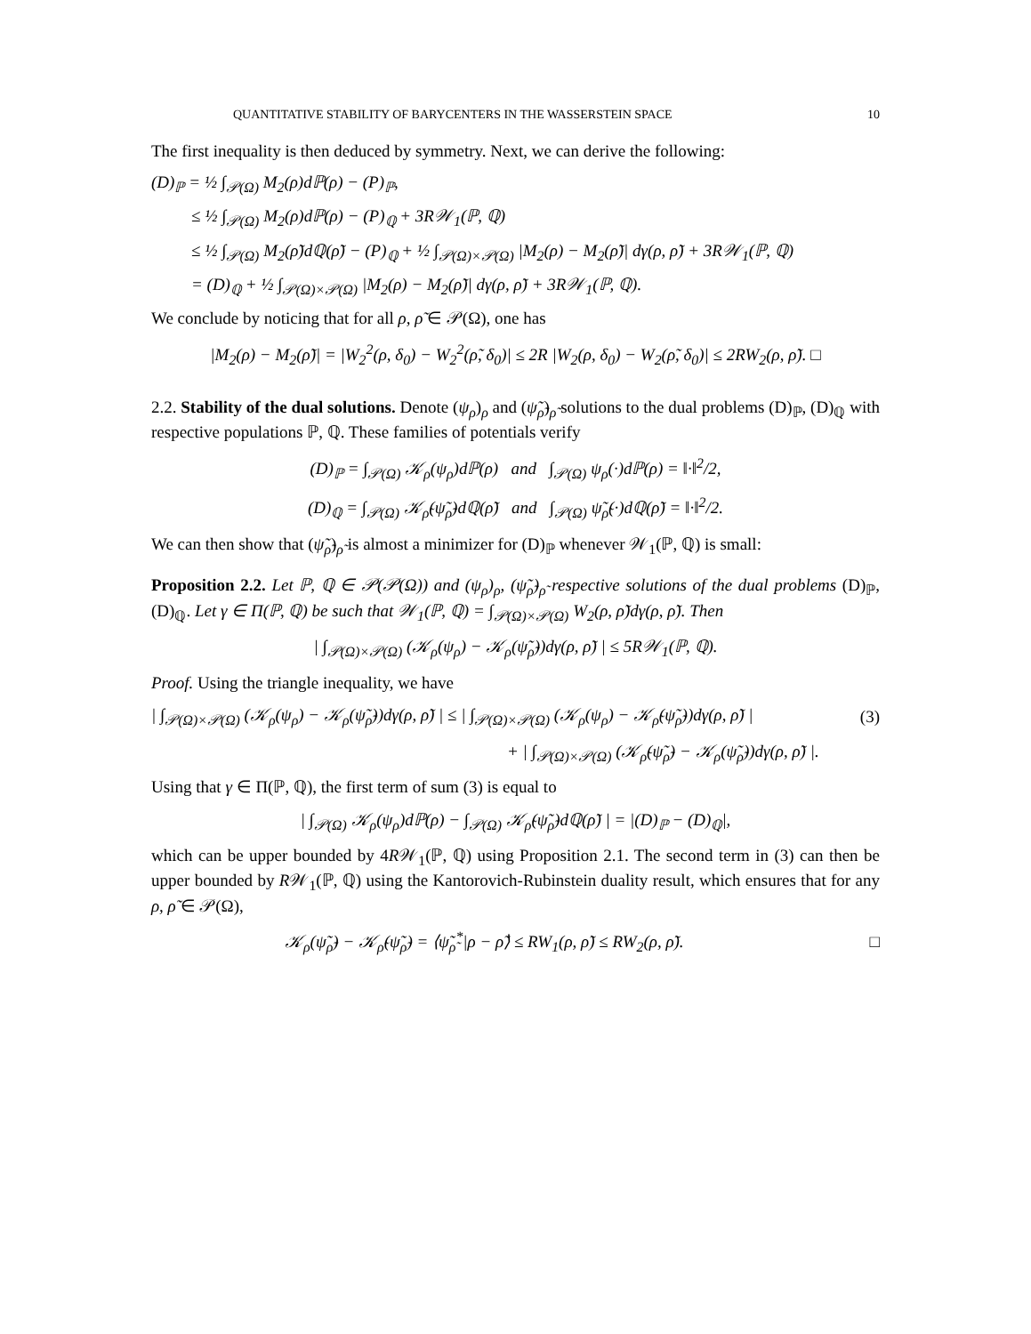QUANTITATIVE STABILITY OF BARYCENTERS IN THE WASSERSTEIN SPACE 10
The first inequality is then deduced by symmetry. Next, we can derive the following:
(D)<sub>ℙ</sub> = ½ ∫<sub>𝒫(Ω)</sub> M<sub>2</sub>(ρ)dℙ(ρ) − (P)<sub>ℙ</sub>,
≤ ½ ∫<sub>𝒫(Ω)</sub> M<sub>2</sub>(ρ)dℙ(ρ) − (P)<sub>ℚ</sub> + 3R𝒲<sub>1</sub>(ℙ, ℚ)
≤ ½ ∫<sub>𝒫(Ω)</sub> M<sub>2</sub>(ρ̃)dℚ(ρ̃) − (P)<sub>ℚ</sub> + ½ ∫<sub>𝒫(Ω)×𝒫(Ω)</sub> |M<sub>2</sub>(ρ) − M<sub>2</sub>(ρ̃)| dγ(ρ, ρ̃) + 3R𝒲<sub>1</sub>(ℙ, ℚ)
= (D)<sub>ℚ</sub> + ½ ∫<sub>𝒫(Ω)×𝒫(Ω)</sub> |M<sub>2</sub>(ρ) − M<sub>2</sub>(ρ̃)| dγ(ρ, ρ̃) + 3R𝒲<sub>1</sub>(ℙ, ℚ).
We conclude by noticing that for all ρ, ρ̃ ∈ 𝒫(Ω), one has
|M<sub>2</sub>(ρ) − M<sub>2</sub>(ρ̃)| = |W<sub>2</sub><sup>2</sup>(ρ, δ<sub>0</sub>) − W<sub>2</sub><sup>2</sup>(ρ̃, δ<sub>0</sub>)| ≤ 2R |W<sub>2</sub>(ρ, δ<sub>0</sub>) − W<sub>2</sub>(ρ̃, δ<sub>0</sub>)| ≤ 2RW<sub>2</sub>(ρ, ρ̃). □
2.2. Stability of the dual solutions. Denote (ψ<sub>ρ</sub>)<sub>ρ</sub> and (ψ̃<sub>ρ̃</sub>)<sub>ρ̃</sub> solutions to the dual problems (D)<sub>ℙ</sub>, (D)<sub>ℚ</sub> with respective populations ℙ, ℚ. These families of potentials verify
(D)<sub>ℙ</sub> = ∫<sub>𝒫(Ω)</sub> 𝒦<sub>ρ</sub>(ψ<sub>ρ</sub>)dℙ(ρ) and ∫<sub>𝒫(Ω)</sub> ψ<sub>ρ</sub>(·)dℙ(ρ) = ‖·‖<sup>2</sup>/2,
(D)<sub>ℚ</sub> = ∫<sub>𝒫(Ω)</sub> 𝒦<sub>ρ̃</sub>(ψ̃<sub>ρ̃</sub>)dℚ(ρ̃) and ∫<sub>𝒫(Ω)</sub> ψ̃<sub>ρ̃</sub>(·)dℚ(ρ̃) = ‖·‖<sup>2</sup>/2.
We can then show that (ψ̃<sub>ρ̃</sub>)<sub>ρ̃</sub> is almost a minimizer for (D)<sub>ℙ</sub> whenever 𝒲<sub>1</sub>(ℙ, ℚ) is small:
Proposition 2.2. Let ℙ, ℚ ∈ 𝒫(𝒫(Ω)) and (ψ<sub>ρ</sub>)<sub>ρ</sub>, (ψ̃<sub>ρ̃</sub>)<sub>ρ̃</sub> respective solutions of the dual problems (D)<sub>ℙ</sub>, (D)<sub>ℚ</sub>. Let γ ∈ Π(ℙ, ℚ) be such that 𝒲<sub>1</sub>(ℙ, ℚ) = ∫<sub>𝒫(Ω)×𝒫(Ω)</sub> W<sub>2</sub>(ρ, ρ̃)dγ(ρ, ρ̃). Then
| ∫<sub>𝒫(Ω)×𝒫(Ω)</sub> (𝒦<sub>ρ</sub>(ψ<sub>ρ</sub>) − 𝒦<sub>ρ</sub>(ψ̃<sub>ρ̃</sub>))dγ(ρ, ρ̃) | ≤ 5R𝒲<sub>1</sub>(ℙ, ℚ).
Proof. Using the triangle inequality, we have
| ∫<sub>𝒫(Ω)×𝒫(Ω)</sub> (𝒦<sub>ρ</sub>(ψ<sub>ρ</sub>) − 𝒦<sub>ρ</sub>(ψ̃<sub>ρ̃</sub>))dγ(ρ, ρ̃) | ≤ | ∫<sub>𝒫(Ω)×𝒫(Ω)</sub> (𝒦<sub>ρ</sub>(ψ<sub>ρ</sub>) − 𝒦<sub>ρ̃</sub>(ψ̃<sub>ρ̃</sub>))dγ(ρ, ρ̃) | (3)
+ | ∫<sub>𝒫(Ω)×𝒫(Ω)</sub> (𝒦<sub>ρ̃</sub>(ψ̃<sub>ρ̃</sub>) − 𝒦<sub>ρ</sub>(ψ̃<sub>ρ̃</sub>))dγ(ρ, ρ̃) |.
Using that γ ∈ Π(ℙ, ℚ), the first term of sum (3) is equal to
| ∫<sub>𝒫(Ω)</sub> 𝒦<sub>ρ</sub>(ψ<sub>ρ</sub>)dℙ(ρ) − ∫<sub>𝒫(Ω)</sub> 𝒦<sub>ρ̃</sub>(ψ̃<sub>ρ̃</sub>)dℚ(ρ̃) | = |(D)<sub>ℙ</sub> − (D)<sub>ℚ</sub>|,
which can be upper bounded by 4R𝒲<sub>1</sub>(ℙ, ℚ) using Proposition 2.1. The second term in (3) can then be upper bounded by R𝒲<sub>1</sub>(ℙ, ℚ) using the Kantorovich-Rubinstein duality result, which ensures that for any ρ, ρ̃ ∈ 𝒫(Ω),
𝒦<sub>ρ</sub>(ψ̃<sub>ρ̃</sub>) − 𝒦<sub>ρ̃</sub>(ψ̃<sub>ρ̃</sub>) = ⟨ψ̃<sub>ρ̃</sub><sup>*</sup>|ρ − ρ̃⟩ ≤ RW<sub>1</sub>(ρ, ρ̃) ≤ RW<sub>2</sub>(ρ, ρ̃). □